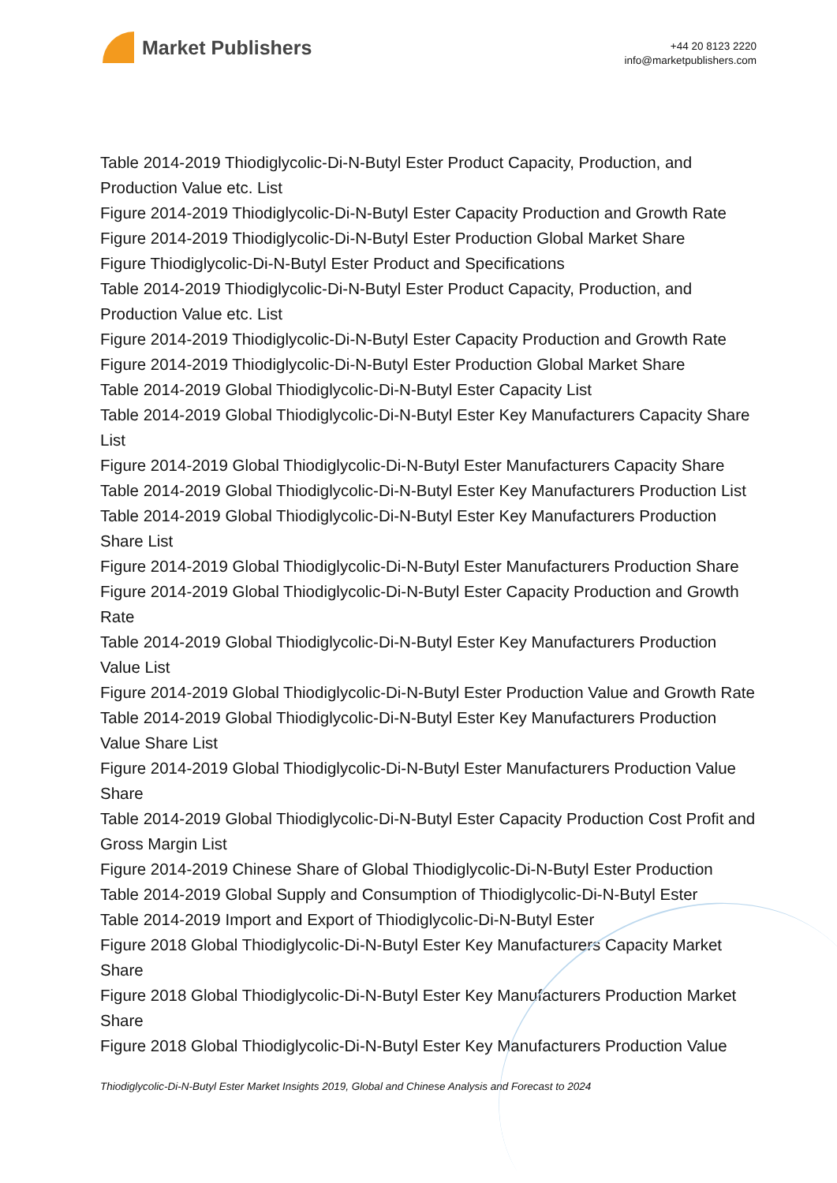Market Publishers
+44 20 8123 2220
info@marketpublishers.com
Table 2014-2019 Thiodiglycolic-Di-N-Butyl Ester Product Capacity, Production, and Production Value etc. List
Figure 2014-2019 Thiodiglycolic-Di-N-Butyl Ester Capacity Production and Growth Rate
Figure 2014-2019 Thiodiglycolic-Di-N-Butyl Ester Production Global Market Share
Figure Thiodiglycolic-Di-N-Butyl Ester Product and Specifications
Table 2014-2019 Thiodiglycolic-Di-N-Butyl Ester Product Capacity, Production, and Production Value etc. List
Figure 2014-2019 Thiodiglycolic-Di-N-Butyl Ester Capacity Production and Growth Rate
Figure 2014-2019 Thiodiglycolic-Di-N-Butyl Ester Production Global Market Share
Table 2014-2019 Global Thiodiglycolic-Di-N-Butyl Ester Capacity List
Table 2014-2019 Global Thiodiglycolic-Di-N-Butyl Ester Key Manufacturers Capacity Share List
Figure 2014-2019 Global Thiodiglycolic-Di-N-Butyl Ester Manufacturers Capacity Share
Table 2014-2019 Global Thiodiglycolic-Di-N-Butyl Ester Key Manufacturers Production List
Table 2014-2019 Global Thiodiglycolic-Di-N-Butyl Ester Key Manufacturers Production Share List
Figure 2014-2019 Global Thiodiglycolic-Di-N-Butyl Ester Manufacturers Production Share
Figure 2014-2019 Global Thiodiglycolic-Di-N-Butyl Ester Capacity Production and Growth Rate
Table 2014-2019 Global Thiodiglycolic-Di-N-Butyl Ester Key Manufacturers Production Value List
Figure 2014-2019 Global Thiodiglycolic-Di-N-Butyl Ester Production Value and Growth Rate
Table 2014-2019 Global Thiodiglycolic-Di-N-Butyl Ester Key Manufacturers Production Value Share List
Figure 2014-2019 Global Thiodiglycolic-Di-N-Butyl Ester Manufacturers Production Value Share
Table 2014-2019 Global Thiodiglycolic-Di-N-Butyl Ester Capacity Production Cost Profit and Gross Margin List
Figure 2014-2019 Chinese Share of Global Thiodiglycolic-Di-N-Butyl Ester Production
Table 2014-2019 Global Supply and Consumption of Thiodiglycolic-Di-N-Butyl Ester
Table 2014-2019 Import and Export of Thiodiglycolic-Di-N-Butyl Ester
Figure 2018 Global Thiodiglycolic-Di-N-Butyl Ester Key Manufacturers Capacity Market Share
Figure 2018 Global Thiodiglycolic-Di-N-Butyl Ester Key Manufacturers Production Market Share
Figure 2018 Global Thiodiglycolic-Di-N-Butyl Ester Key Manufacturers Production Value
Thiodiglycolic-Di-N-Butyl Ester Market Insights 2019, Global and Chinese Analysis and Forecast to 2024